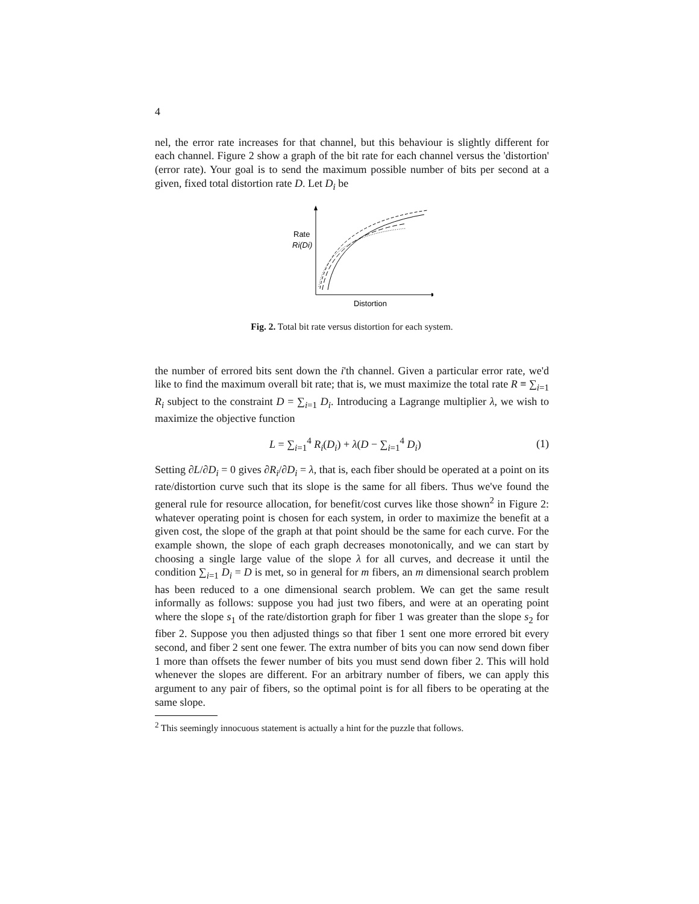4
nel, the error rate increases for that channel, but this behaviour is slightly different for each channel. Figure 2 show a graph of the bit rate for each channel versus the 'distortion' (error rate). Your goal is to send the maximum possible number of bits per second at a given, fixed total distortion rate D. Let D<sub>i</sub> be
Rate
Ri(Di)
Distortion
Fig. 2. Total bit rate versus distortion for each system.
the number of errored bits sent down the i'th channel. Given a particular error rate, we'd like to find the maximum overall bit rate; that is, we must maximize the total rate R ≡ ∑<sub>i=1</sub> R<sub>i</sub> subject to the constraint D = ∑<sub>i=1</sub> D<sub>i</sub>. Introducing a Lagrange multiplier λ, we wish to maximize the objective function
L = ∑<sub>i=1</sub><sup>4</sup> R<sub>i</sub>(D<sub>i</sub>) + λ(D − ∑<sub>i=1</sub><sup>4</sup> D<sub>i</sub>) (1)
Setting ∂L/∂D<sub>i</sub> = 0 gives ∂R<sub>i</sub>/∂D<sub>i</sub> = λ, that is, each fiber should be operated at a point on its rate/distortion curve such that its slope is the same for all fibers. Thus we've found the general rule for resource allocation, for benefit/cost curves like those shown<sup>2</sup> in Figure 2: whatever operating point is chosen for each system, in order to maximize the benefit at a given cost, the slope of the graph at that point should be the same for each curve. For the example shown, the slope of each graph decreases monotonically, and we can start by choosing a single large value of the slope λ for all curves, and decrease it until the condition ∑<sub>i=1</sub> D<sub>i</sub> = D is met, so in general for m fibers, an m dimensional search problem has been reduced to a one dimensional search problem. We can get the same result informally as follows: suppose you had just two fibers, and were at an operating point where the slope s<sub>1</sub> of the rate/distortion graph for fiber 1 was greater than the slope s<sub>2</sub> for fiber 2. Suppose you then adjusted things so that fiber 1 sent one more errored bit every second, and fiber 2 sent one fewer. The extra number of bits you can now send down fiber 1 more than offsets the fewer number of bits you must send down fiber 2. This will hold whenever the slopes are different. For an arbitrary number of fibers, we can apply this argument to any pair of fibers, so the optimal point is for all fibers to be operating at the same slope.
<sup>2</sup> This seemingly innocuous statement is actually a hint for the puzzle that follows.